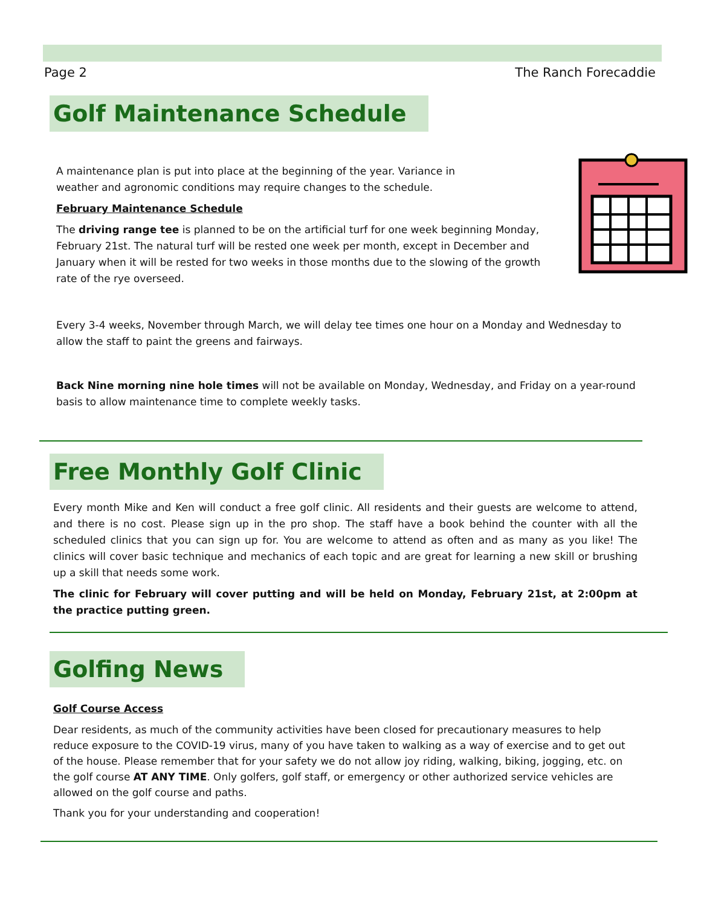Page 2 The Ranch Forecaddie
Golf Maintenance Schedule
A maintenance plan is put into place at the beginning of the year. Variance in weather and agronomic conditions may require changes to the schedule.
February Maintenance Schedule
The driving range tee is planned to be on the artificial turf for one week beginning Monday, February 21st. The natural turf will be rested one week per month, except in December and January when it will be rested for two weeks in those months due to the slowing of the growth rate of the rye overseed.
Every 3-4 weeks, November through March, we will delay tee times one hour on a Monday and Wednesday to allow the staff to paint the greens and fairways.
Back Nine morning nine hole times will not be available on Monday, Wednesday, and Friday on a year-round basis to allow maintenance time to complete weekly tasks.
Free Monthly Golf Clinic
Every month Mike and Ken will conduct a free golf clinic. All residents and their guests are welcome to attend, and there is no cost. Please sign up in the pro shop. The staff have a book behind the counter with all the scheduled clinics that you can sign up for. You are welcome to attend as often and as many as you like! The clinics will cover basic technique and mechanics of each topic and are great for learning a new skill or brushing up a skill that needs some work.
The clinic for February will cover putting and will be held on Monday, February 21st, at 2:00pm at the practice putting green.
Golfing News
Golf Course Access
Dear residents, as much of the community activities have been closed for precautionary measures to help reduce exposure to the COVID-19 virus, many of you have taken to walking as a way of exercise and to get out of the house. Please remember that for your safety we do not allow joy riding, walking, biking, jogging, etc. on the golf course AT ANY TIME. Only golfers, golf staff, or emergency or other authorized service vehicles are allowed on the golf course and paths.
Thank you for your understanding and cooperation!